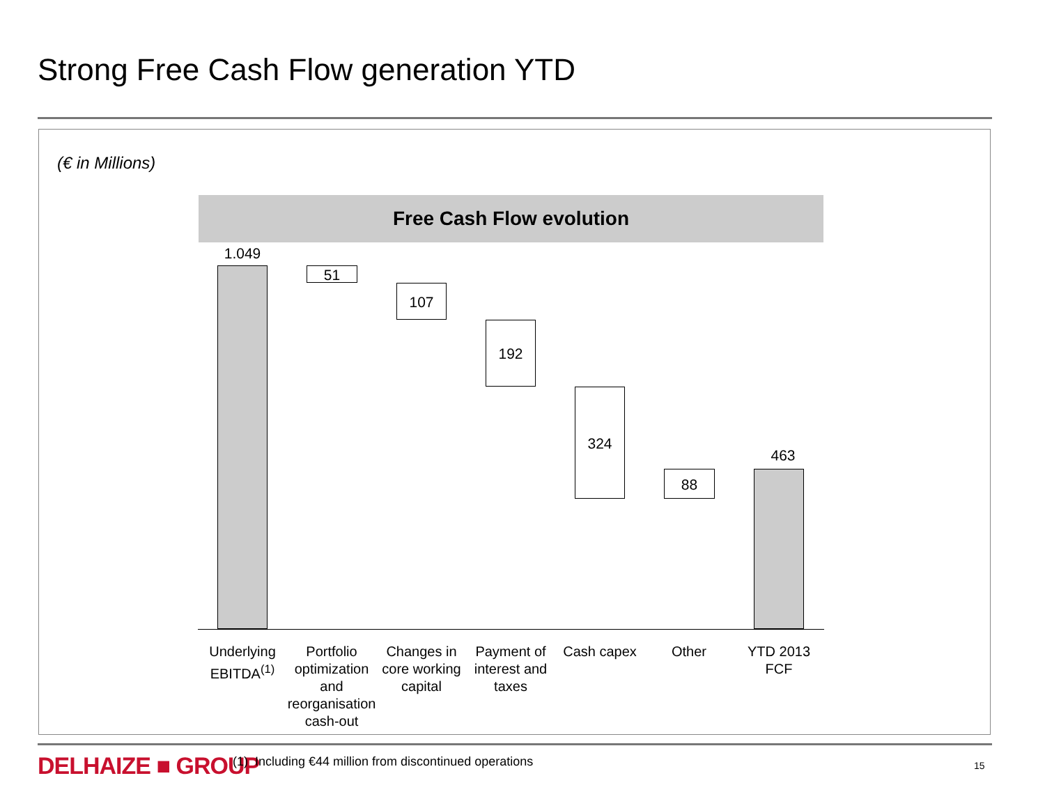Strong Free Cash Flow generation YTD
(€ in Millions)
Free Cash Flow evolution
1.049
51
107
192
324
88
463
Underlying EBITDA<sup>(1)</sup>
Portfolio optimization and reorganisation cash-out
Changes in core working capital
Payment of interest and taxes
Cash capex Other
YTD 2013 FCF
DELHAIZE ■ GROUP
(1) Including €44 million from discontinued operations
15